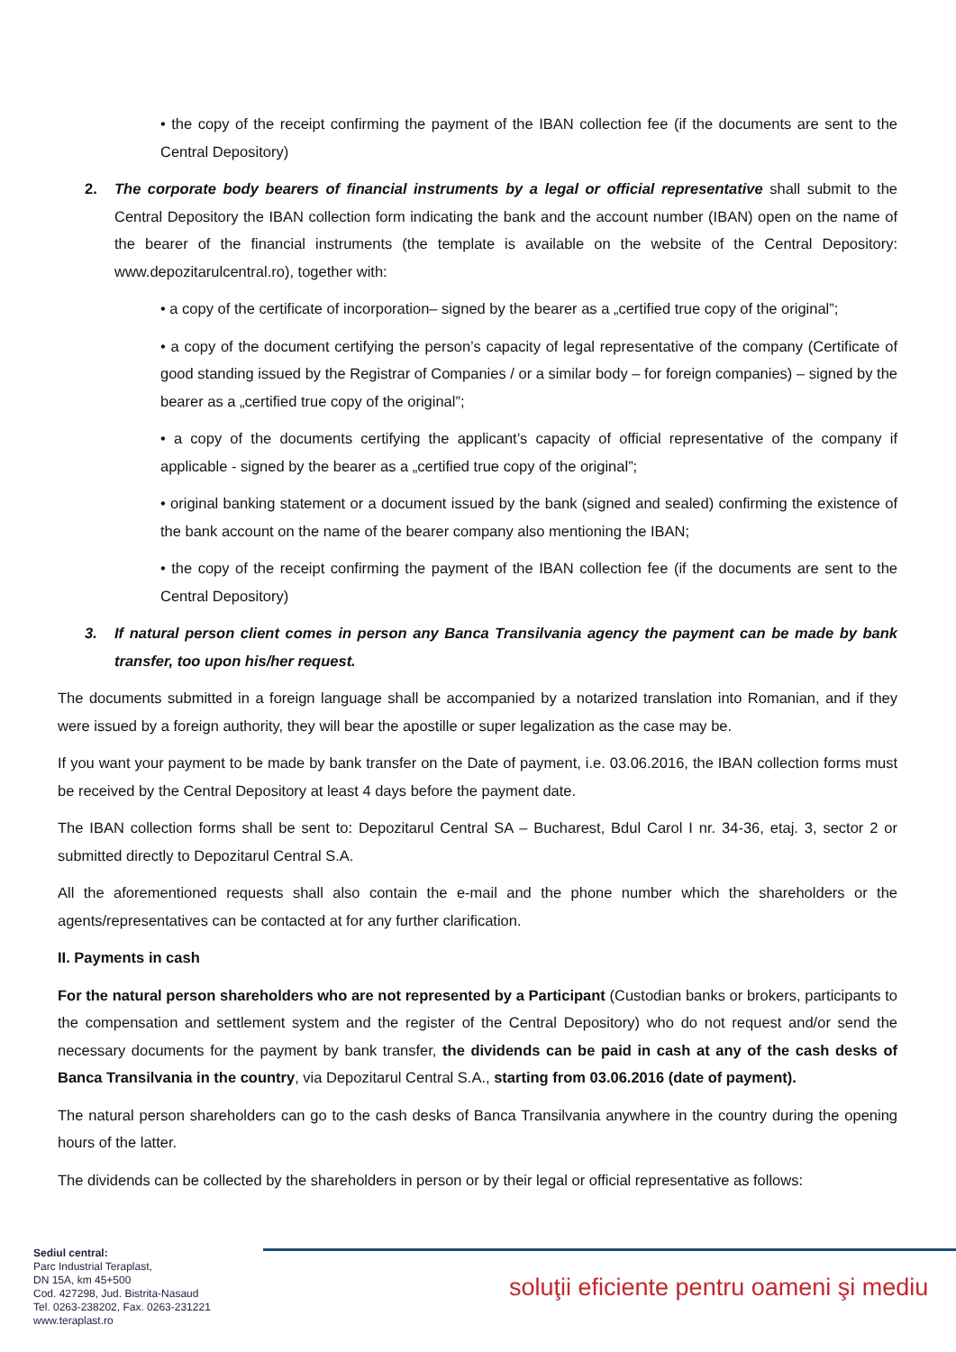• the copy of the receipt confirming the payment of the IBAN collection fee (if the documents are sent to the Central Depository)
2. The corporate body bearers of financial instruments by a legal or official representative shall submit to the Central Depository the IBAN collection form indicating the bank and the account number (IBAN) open on the name of the bearer of the financial instruments (the template is available on the website of the Central Depository: www.depozitarulcentral.ro), together with:
• a copy of the certificate of incorporation– signed by the bearer as a „certified true copy of the original”;
• a copy of the document certifying the person’s capacity of legal representative of the company (Certificate of good standing issued by the Registrar of Companies / or a similar body – for foreign companies) – signed by the bearer as a „certified true copy of the original”;
• a copy of the documents certifying the applicant’s capacity of official representative of the company if applicable - signed by the bearer as a „certified true copy of the original”;
• original banking statement or a document issued by the bank (signed and sealed) confirming the existence of the bank account on the name of the bearer company also mentioning the IBAN;
• the copy of the receipt confirming the payment of the IBAN collection fee (if the documents are sent to the Central Depository)
3. If natural person client comes in person any Banca Transilvania agency the payment can be made by bank transfer, too upon his/her request.
The documents submitted in a foreign language shall be accompanied by a notarized translation into Romanian, and if they were issued by a foreign authority, they will bear the apostille or super legalization as the case may be.
If you want your payment to be made by bank transfer on the Date of payment, i.e. 03.06.2016, the IBAN collection forms must be received by the Central Depository at least 4 days before the payment date.
The IBAN collection forms shall be sent to: Depozitarul Central SA – Bucharest, Bdul Carol I nr. 34-36, etaj. 3, sector 2 or submitted directly to Depozitarul Central S.A.
All the aforementioned requests shall also contain the e-mail and the phone number which the shareholders or the agents/representatives can be contacted at for any further clarification.
II. Payments in cash
For the natural person shareholders who are not represented by a Participant (Custodian banks or brokers, participants to the compensation and settlement system and the register of the Central Depository) who do not request and/or send the necessary documents for the payment by bank transfer, the dividends can be paid in cash at any of the cash desks of Banca Transilvania in the country, via Depozitarul Central S.A., starting from 03.06.2016 (date of payment).
The natural person shareholders can go to the cash desks of Banca Transilvania anywhere in the country during the opening hours of the latter.
The dividends can be collected by the shareholders in person or by their legal or official representative as follows:
Sediul central:
Parc Industrial Teraplast,
DN 15A, km 45+500
Cod. 427298, Jud. Bistrita-Nasaud
Tel. 0263-238202, Fax. 0263-231221
www.teraplast.ro
soluţii eficiente pentru oameni şi mediu